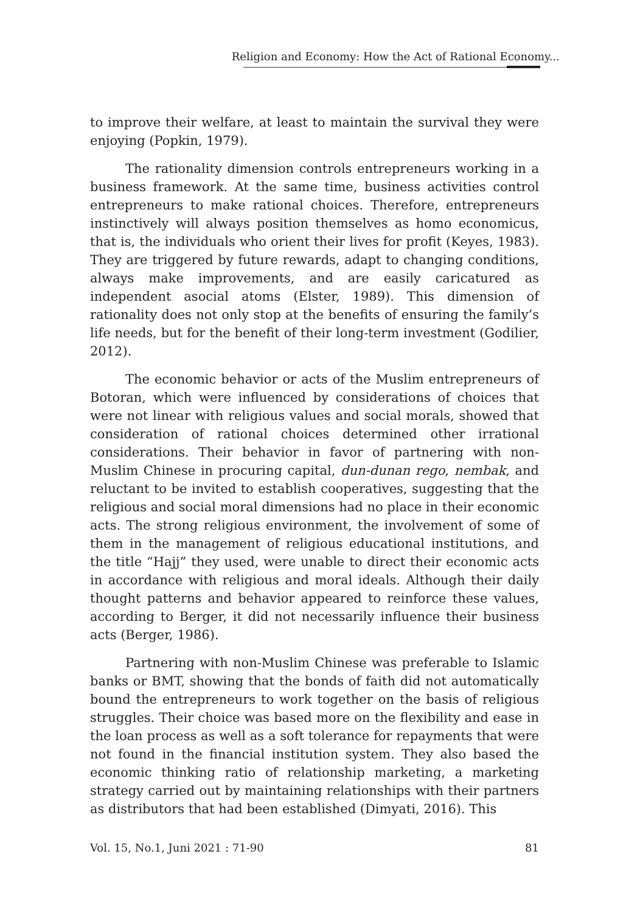Religion and Economy: How the Act of Rational Economy...
to improve their welfare, at least to maintain the survival they were enjoying (Popkin, 1979).
The rationality dimension controls entrepreneurs working in a business framework. At the same time, business activities control entrepreneurs to make rational choices. Therefore, entrepreneurs instinctively will always position themselves as homo economicus, that is, the individuals who orient their lives for profit (Keyes, 1983). They are triggered by future rewards, adapt to changing conditions, always make improvements, and are easily caricatured as independent asocial atoms (Elster, 1989). This dimension of rationality does not only stop at the benefits of ensuring the family’s life needs, but for the benefit of their long-term investment (Godilier, 2012).
The economic behavior or acts of the Muslim entrepreneurs of Botoran, which were influenced by considerations of choices that were not linear with religious values and social morals, showed that consideration of rational choices determined other irrational considerations. Their behavior in favor of partnering with non-Muslim Chinese in procuring capital, dun-dunan rego, nembak, and reluctant to be invited to establish cooperatives, suggesting that the religious and social moral dimensions had no place in their economic acts. The strong religious environment, the involvement of some of them in the management of religious educational institutions, and the title “Hajj” they used, were unable to direct their economic acts in accordance with religious and moral ideals. Although their daily thought patterns and behavior appeared to reinforce these values, according to Berger, it did not necessarily influence their business acts (Berger, 1986).
Partnering with non-Muslim Chinese was preferable to Islamic banks or BMT, showing that the bonds of faith did not automatically bound the entrepreneurs to work together on the basis of religious struggles. Their choice was based more on the flexibility and ease in the loan process as well as a soft tolerance for repayments that were not found in the financial institution system. They also based the economic thinking ratio of relationship marketing, a marketing strategy carried out by maintaining relationships with their partners as distributors that had been established (Dimyati, 2016). This
Vol. 15, No.1, Juni 2021 : 71-90 81